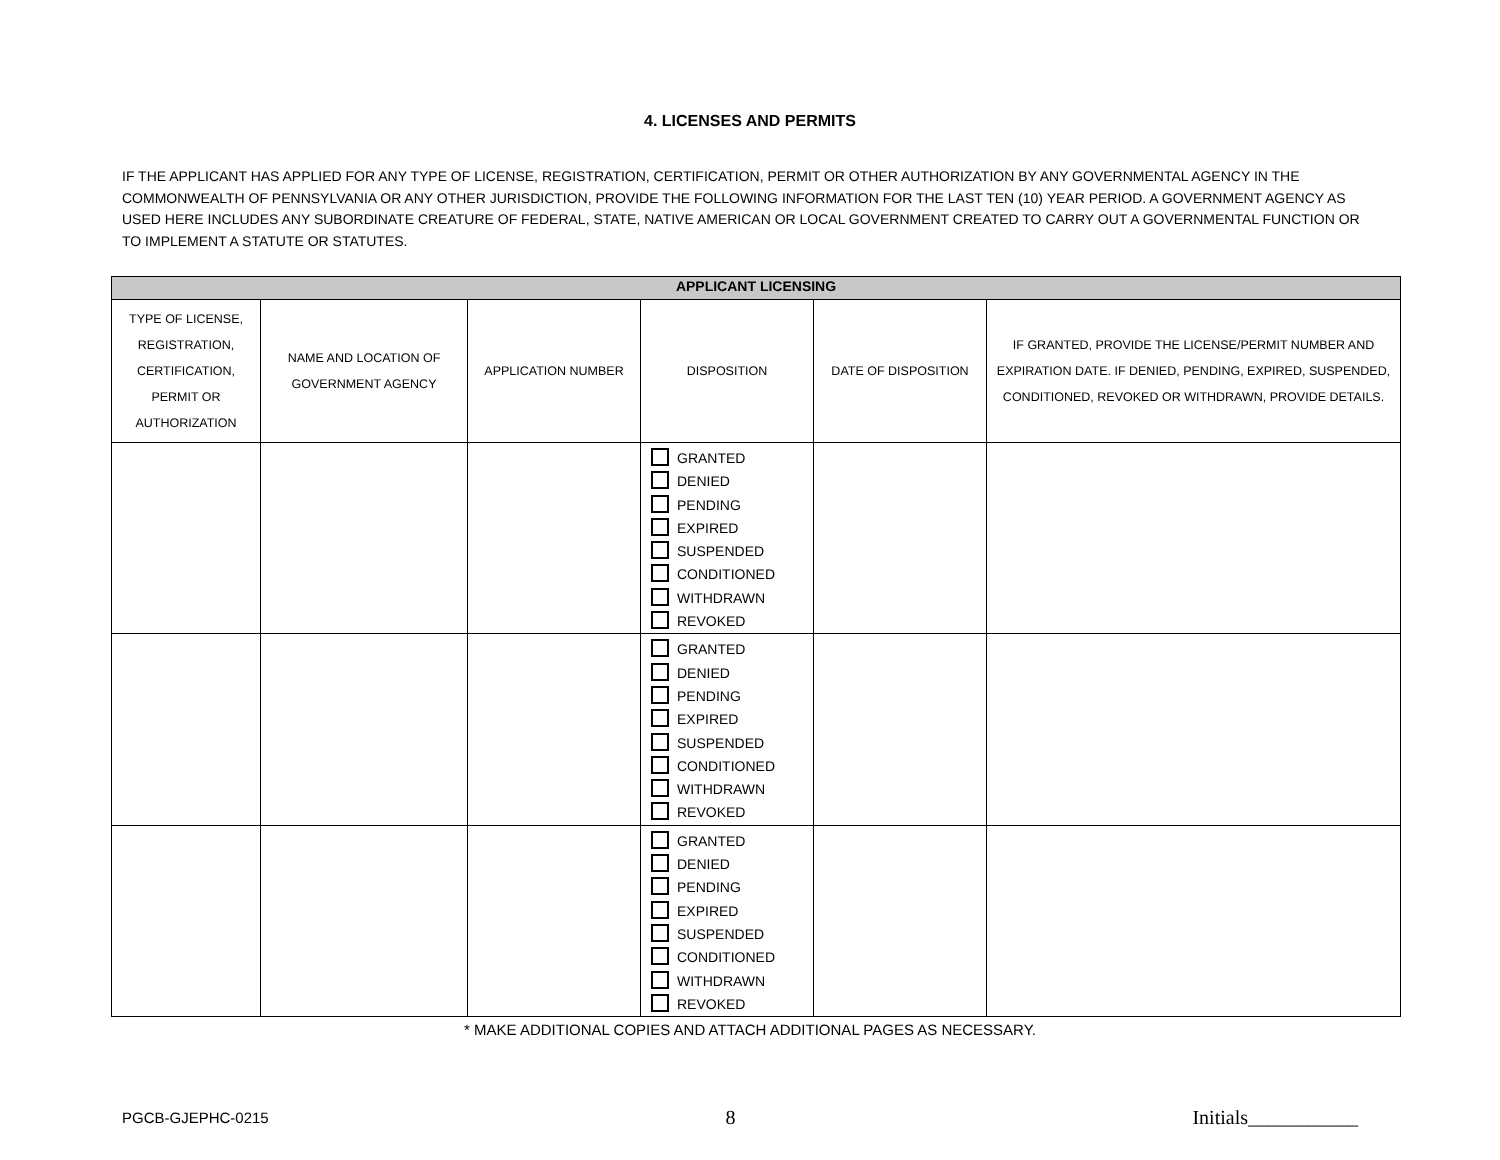4. LICENSES AND PERMITS
IF THE APPLICANT HAS APPLIED FOR ANY TYPE OF LICENSE, REGISTRATION, CERTIFICATION, PERMIT OR OTHER AUTHORIZATION BY ANY GOVERNMENTAL AGENCY IN THE COMMONWEALTH OF PENNSYLVANIA OR ANY OTHER JURISDICTION, PROVIDE THE FOLLOWING INFORMATION FOR THE LAST TEN (10) YEAR PERIOD. A GOVERNMENT AGENCY AS USED HERE INCLUDES ANY SUBORDINATE CREATURE OF FEDERAL, STATE, NATIVE AMERICAN OR LOCAL GOVERNMENT CREATED TO CARRY OUT A GOVERNMENTAL FUNCTION OR TO IMPLEMENT A STATUTE OR STATUTES.
| APPLICANT LICENSING | | | | | |
| --- | --- | --- | --- | --- | --- |
| TYPE OF LICENSE, REGISTRATION, CERTIFICATION, PERMIT OR AUTHORIZATION | NAME AND LOCATION OF GOVERNMENT AGENCY | APPLICATION NUMBER | DISPOSITION | DATE OF DISPOSITION | IF GRANTED, PROVIDE THE LICENSE/PERMIT NUMBER AND EXPIRATION DATE. IF DENIED, PENDING, EXPIRED, SUSPENDED, CONDITIONED, REVOKED OR WITHDRAWN, PROVIDE DETAILS. |
| | | | GRANTED DENIED PENDING EXPIRED SUSPENDED CONDITIONED WITHDRAWN REVOKED | | |
| | | | GRANTED DENIED PENDING EXPIRED SUSPENDED CONDITIONED WITHDRAWN REVOKED | | |
| | | | GRANTED DENIED PENDING EXPIRED SUSPENDED CONDITIONED WITHDRAWN REVOKED | | |
* MAKE ADDITIONAL COPIES AND ATTACH ADDITIONAL PAGES AS NECESSARY.
PGCB-GJEPHC-0215 8 Initials___________